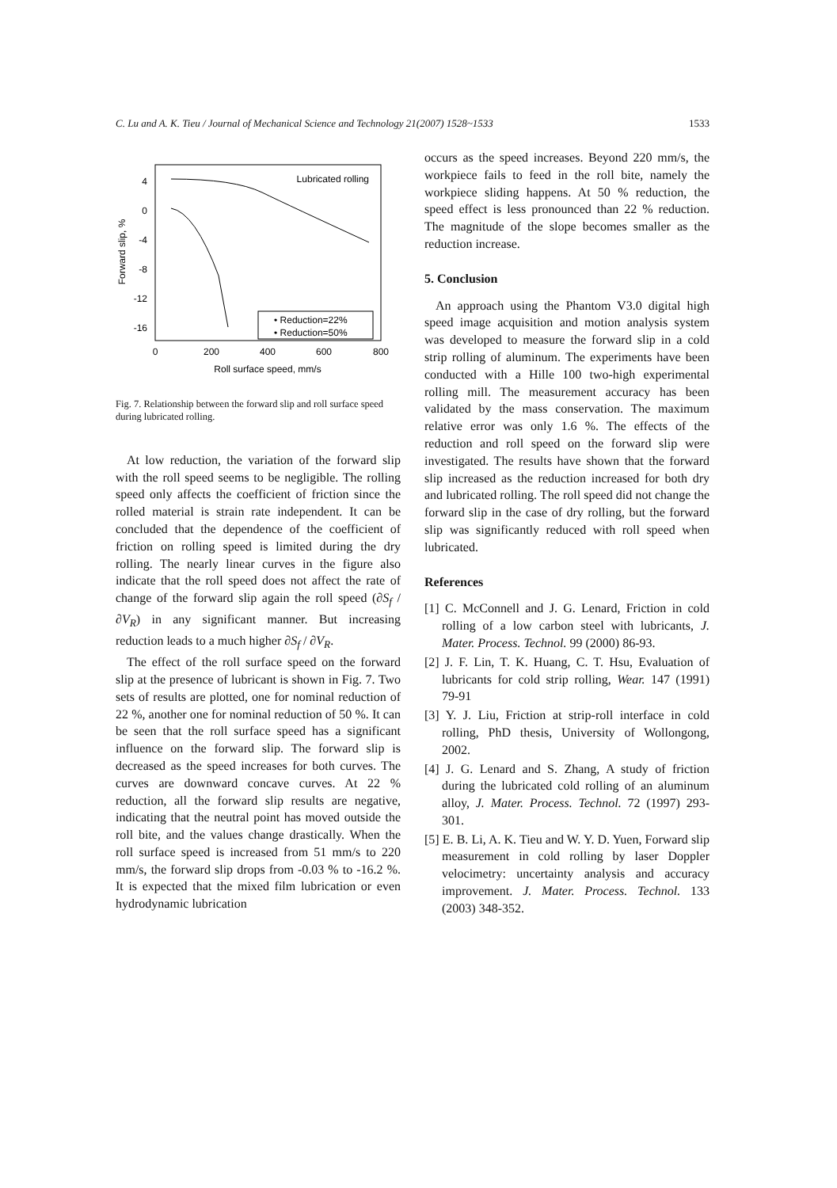C. Lu and A. K. Tieu / Journal of Mechanical Science and Technology 21(2007) 1528~1533 1533
4
0
-4
-8
-12
-16
0
200
400
600
800
Roll surface speed, mm/s
Forward slip, %
Lubricated rolling
• Reduction=22%
• Reduction=50%
Fig. 7. Relationship between the forward slip and roll surface speed during lubricated rolling.
At low reduction, the variation of the forward slip with the roll speed seems to be negligible. The rolling speed only affects the coefficient of friction since the rolled material is strain rate independent. It can be concluded that the dependence of the coefficient of friction on rolling speed is limited during the dry rolling. The nearly linear curves in the figure also indicate that the roll speed does not affect the rate of change of the forward slip again the roll speed (∂S<sub>f</sub> / ∂V<sub>R</sub>) in any significant manner. But increasing reduction leads to a much higher ∂S<sub>f</sub> / ∂V<sub>R</sub>.
The effect of the roll surface speed on the forward slip at the presence of lubricant is shown in Fig. 7. Two sets of results are plotted, one for nominal reduction of 22 %, another one for nominal reduction of 50 %. It can be seen that the roll surface speed has a significant influence on the forward slip. The forward slip is decreased as the speed increases for both curves. The curves are downward concave curves. At 22 % reduction, all the forward slip results are negative, indicating that the neutral point has moved outside the roll bite, and the values change drastically. When the roll surface speed is increased from 51 mm/s to 220 mm/s, the forward slip drops from -0.03 % to -16.2 %. It is expected that the mixed film lubrication or even hydrodynamic lubrication
occurs as the speed increases. Beyond 220 mm/s, the workpiece fails to feed in the roll bite, namely the workpiece sliding happens. At 50 % reduction, the speed effect is less pronounced than 22 % reduction. The magnitude of the slope becomes smaller as the reduction increase.
5. Conclusion
An approach using the Phantom V3.0 digital high speed image acquisition and motion analysis system was developed to measure the forward slip in a cold strip rolling of aluminum. The experiments have been conducted with a Hille 100 two-high experimental rolling mill. The measurement accuracy has been validated by the mass conservation. The maximum relative error was only 1.6 %. The effects of the reduction and roll speed on the forward slip were investigated. The results have shown that the forward slip increased as the reduction increased for both dry and lubricated rolling. The roll speed did not change the forward slip in the case of dry rolling, but the forward slip was significantly reduced with roll speed when lubricated.
References
[1] C. McConnell and J. G. Lenard, Friction in cold rolling of a low carbon steel with lubricants, J. Mater. Process. Technol. 99 (2000) 86-93.
[2] J. F. Lin, T. K. Huang, C. T. Hsu, Evaluation of lubricants for cold strip rolling, Wear. 147 (1991) 79-91
[3] Y. J. Liu, Friction at strip-roll interface in cold rolling, PhD thesis, University of Wollongong, 2002.
[4] J. G. Lenard and S. Zhang, A study of friction during the lubricated cold rolling of an aluminum alloy, J. Mater. Process. Technol. 72 (1997) 293-301.
[5] E. B. Li, A. K. Tieu and W. Y. D. Yuen, Forward slip measurement in cold rolling by laser Doppler velocimetry: uncertainty analysis and accuracy improvement. J. Mater. Process. Technol. 133 (2003) 348-352.